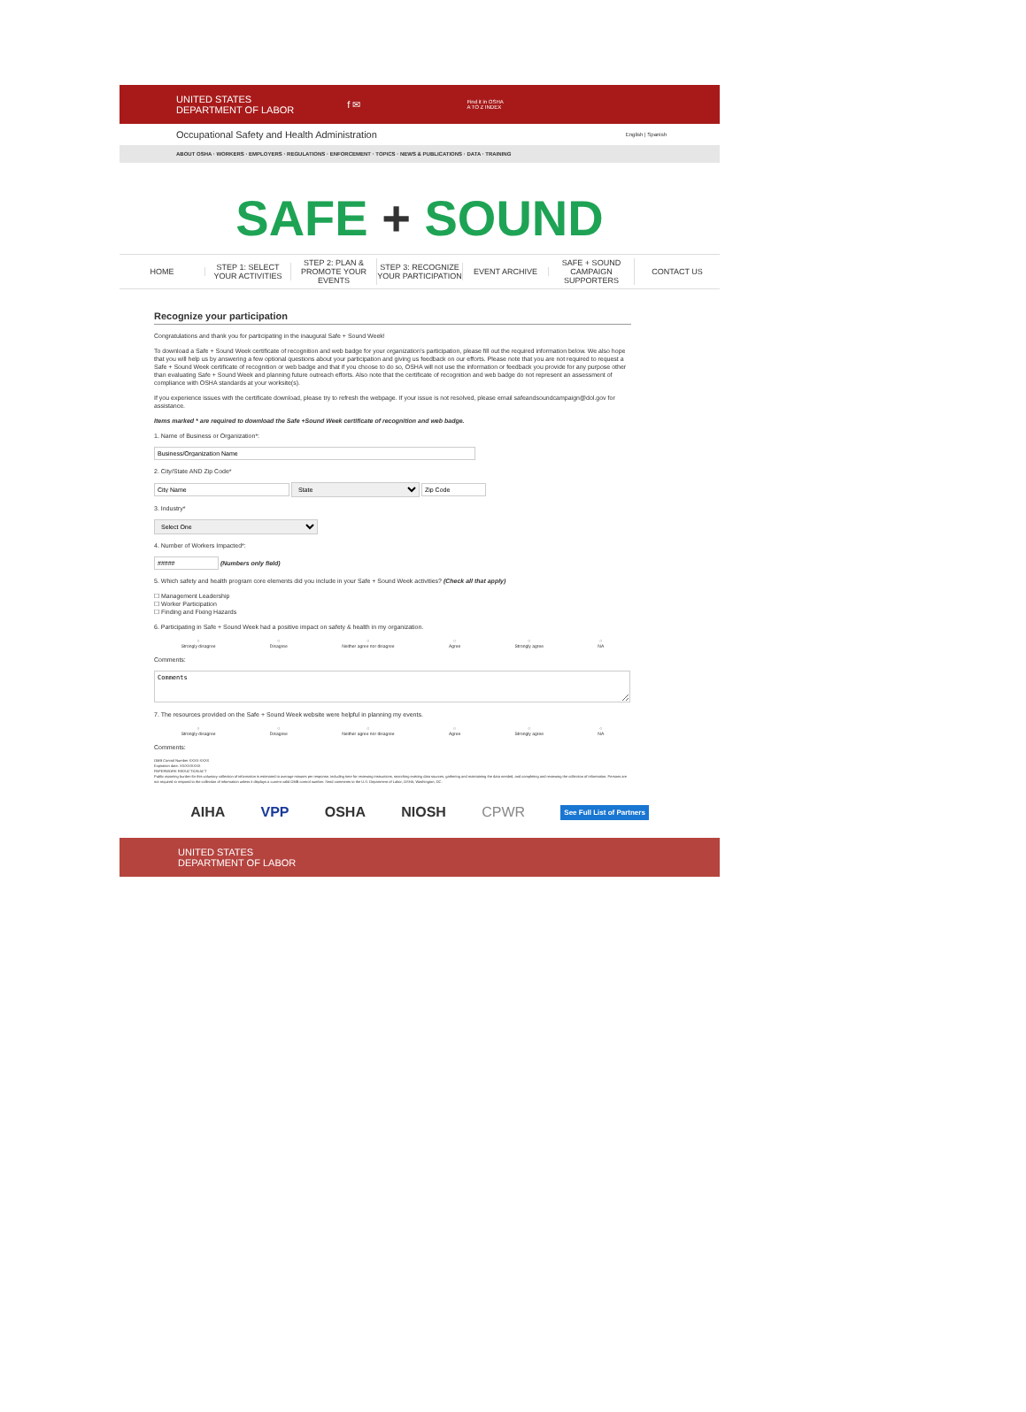UNITED STATES
DEPARTMENT OF LABOR
f ✉
Find it in OSHA
A TO Z INDEX
Occupational Safety and Health Administration English | Spanish
ABOUT OSHA · WORKERS · EMPLOYERS · REGULATIONS · ENFORCEMENT · TOPICS · NEWS & PUBLICATIONS · DATA · TRAINING
SAFE + SOUND
HOME STEP 1: SELECT YOUR ACTIVITIES
STEP 2: PLAN & PROMOTE YOUR EVENTS
STEP 3: RECOGNIZE YOUR PARTICIPATION
EVENT ARCHIVE
SAFE + SOUND CAMPAIGN SUPPORTERS
CONTACT US
Recognize your participation
Congratulations and thank you for participating in the inaugural Safe + Sound Week!
To download a Safe + Sound Week certificate of recognition and web badge for your organization's participation, please fill out the required information below. We also hope that you will help us by answering a few optional questions about your participation and giving us feedback on our efforts. Please note that you are not required to request a Safe + Sound Week certificate of recognition or web badge and that if you choose to do so, OSHA will not use the information or feedback you provide for any purpose other than evaluating Safe + Sound Week and planning future outreach efforts. Also note that the certificate of recognition and web badge do not represent an assessment of compliance with OSHA standards at your worksite(s).
If you experience issues with the certificate download, please try to refresh the webpage. If your issue is not resolved, please email safeandsoundcampaign@dol.gov for assistance.
Items marked * are required to download the Safe +Sound Week certificate of recognition and web badge.
1. Name of Business or Organization*:
2. City/State AND Zip Code*
State
3. Industry*
Select One
4. Number of Workers Impacted*:
(Numbers only field)
5. Which safety and health program core elements did you include in your Safe + Sound Week activities? (Check all that apply)
☐ Management Leadership
☐ Worker Participation
☐ Finding and Fixing Hazards
6. Participating in Safe + Sound Week had a positive impact on safety & health in my organization.
○
Strongly disagree ○
Disagree ○
Neither agree nor disagree ○
Agree ○
Strongly agree ○
NA
Comments:
Comments
7. The resources provided on the Safe + Sound Week website were helpful in planning my events.
○
Strongly disagree ○
Disagree ○
Neither agree nor disagree ○
Agree ○
Strongly agree ○
NA
Comments:
OMB Control Number XXXX-XXXX
Expiration date: XX/XX/XXXX
PAPERWORK REDUCTION ACT
Public reporting burden for this voluntary collection of information is estimated to average minutes per response, including time for reviewing instructions, searching existing data sources, gathering and maintaining the data needed, and completing and reviewing the collection of information. Persons are not required to respond to the collection of information unless it displays a current valid OMB control number. Send comments to the U.S. Department of Labor, OSHA, Washington, DC.
AIHA VPP OSHA NIOSH CPWR See Full List of Partners
UNITED STATES
DEPARTMENT OF LABOR